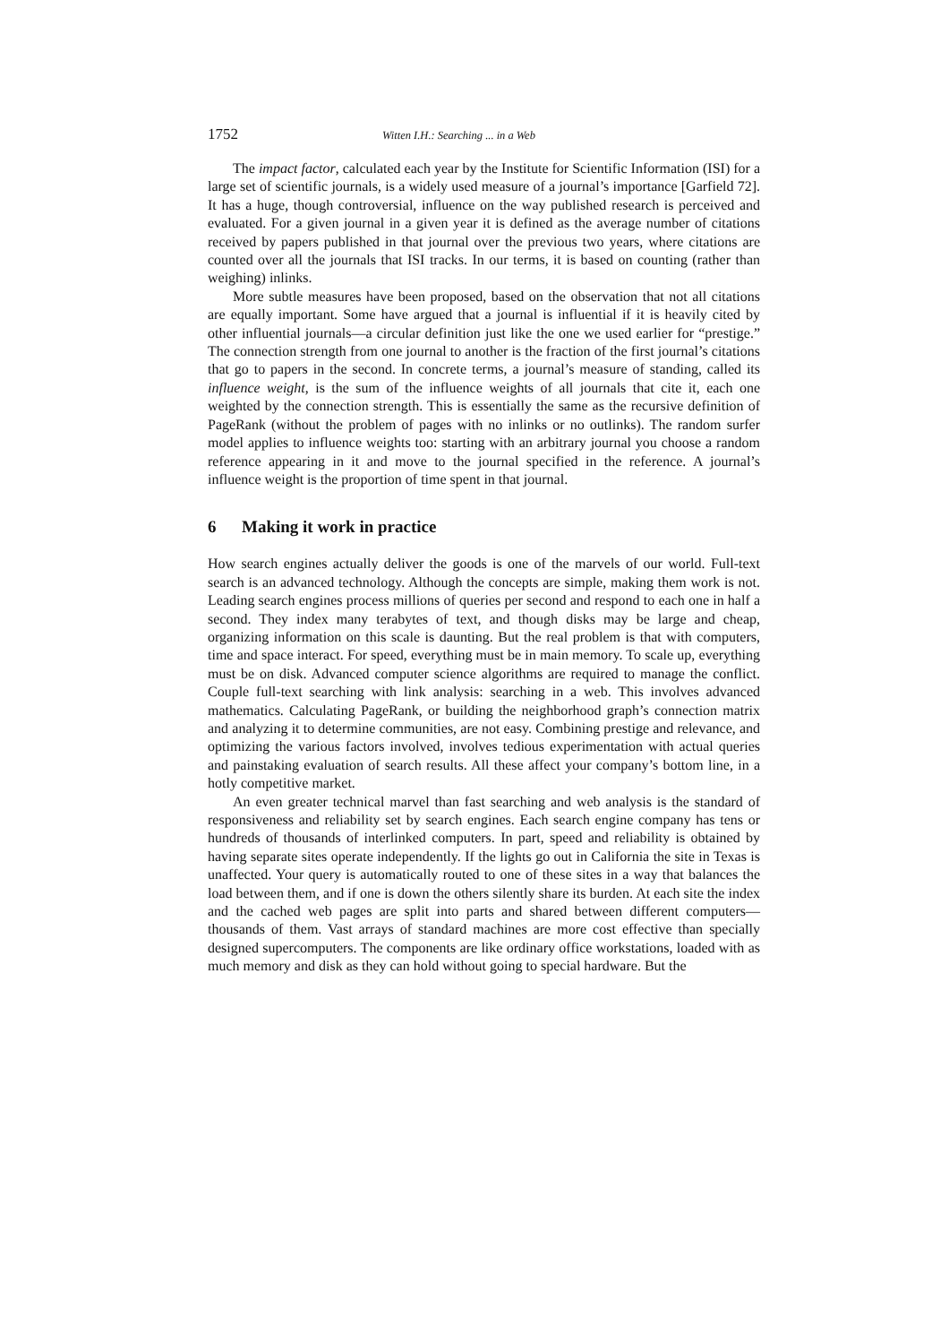1752 Witten I.H.: Searching ... in a Web
The impact factor, calculated each year by the Institute for Scientific Information (ISI) for a large set of scientific journals, is a widely used measure of a journal’s importance [Garfield 72]. It has a huge, though controversial, influence on the way published research is perceived and evaluated. For a given journal in a given year it is defined as the average number of citations received by papers published in that journal over the previous two years, where citations are counted over all the journals that ISI tracks. In our terms, it is based on counting (rather than weighing) inlinks.
More subtle measures have been proposed, based on the observation that not all citations are equally important. Some have argued that a journal is influential if it is heavily cited by other influential journals—a circular definition just like the one we used earlier for “prestige.” The connection strength from one journal to another is the fraction of the first journal’s citations that go to papers in the second. In concrete terms, a journal’s measure of standing, called its influence weight, is the sum of the influence weights of all journals that cite it, each one weighted by the connection strength. This is essentially the same as the recursive definition of PageRank (without the problem of pages with no inlinks or no outlinks). The random surfer model applies to influence weights too: starting with an arbitrary journal you choose a random reference appearing in it and move to the journal specified in the reference. A journal’s influence weight is the proportion of time spent in that journal.
6 Making it work in practice
How search engines actually deliver the goods is one of the marvels of our world. Full-text search is an advanced technology. Although the concepts are simple, making them work is not. Leading search engines process millions of queries per second and respond to each one in half a second. They index many terabytes of text, and though disks may be large and cheap, organizing information on this scale is daunting. But the real problem is that with computers, time and space interact. For speed, everything must be in main memory. To scale up, everything must be on disk. Advanced computer science algorithms are required to manage the conflict. Couple full-text searching with link analysis: searching in a web. This involves advanced mathematics. Calculating PageRank, or building the neighborhood graph’s connection matrix and analyzing it to determine communities, are not easy. Combining prestige and relevance, and optimizing the various factors involved, involves tedious experimentation with actual queries and painstaking evaluation of search results. All these affect your company’s bottom line, in a hotly competitive market.
An even greater technical marvel than fast searching and web analysis is the standard of responsiveness and reliability set by search engines. Each search engine company has tens or hundreds of thousands of interlinked computers. In part, speed and reliability is obtained by having separate sites operate independently. If the lights go out in California the site in Texas is unaffected. Your query is automatically routed to one of these sites in a way that balances the load between them, and if one is down the others silently share its burden. At each site the index and the cached web pages are split into parts and shared between different computers—thousands of them. Vast arrays of standard machines are more cost effective than specially designed supercomputers. The components are like ordinary office workstations, loaded with as much memory and disk as they can hold without going to special hardware. But the